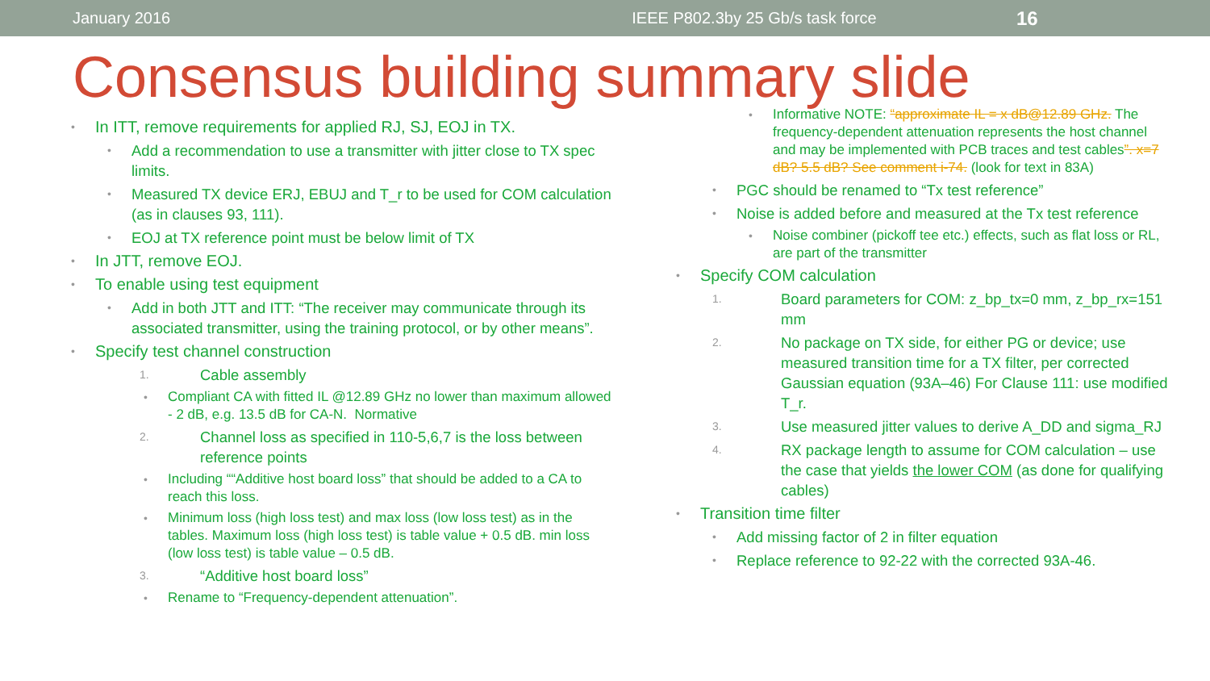January 2016 IEEE P802.3by 25 Gb/s task force 16
Consensus building summary slide
• In ITT, remove requirements for applied RJ, SJ, EOJ in TX.
• Add a recommendation to use a transmitter with jitter close to TX spec limits.
• Measured TX device ERJ, EBUJ and T_r to be used for COM calculation (as in clauses 93, 111).
• EOJ at TX reference point must be below limit of TX
• In JTT, remove EOJ.
• To enable using test equipment
• Add in both JTT and ITT: “The receiver may communicate through its associated transmitter, using the training protocol, or by other means”.
• Specify test channel construction
1. Cable assembly
• Compliant CA with fitted IL @12.89 GHz no lower than maximum allowed - 2 dB, e.g. 13.5 dB for CA-N. Normative
2. Channel loss as specified in 110-5,6,7 is the loss between reference points
• Including ““Additive host board loss” that should be added to a CA to reach this loss.
• Minimum loss (high loss test) and max loss (low loss test) as in the tables. Maximum loss (high loss test) is table value + 0.5 dB. min loss (low loss test) is table value – 0.5 dB.
3. “Additive host board loss”
• Rename to “Frequency-dependent attenuation”.
• Informative NOTE: “approximate IL = x dB@12.89 GHz. The frequency-dependent attenuation represents the host channel and may be implemented with PCB traces and test cables”. x=7 dB? 5.5 dB? See comment i-74. (look for text in 83A)
• PGC should be renamed to “Tx test reference”
• Noise is added before and measured at the Tx test reference
• Noise combiner (pickoff tee etc.) effects, such as flat loss or RL, are part of the transmitter
• Specify COM calculation
1. Board parameters for COM: z_bp_tx=0 mm, z_bp_rx=151 mm
2. No package on TX side, for either PG or device; use measured transition time for a TX filter, per corrected Gaussian equation (93A–46) For Clause 111: use modified T_r.
3. Use measured jitter values to derive A_DD and sigma_RJ
4. RX package length to assume for COM calculation – use the case that yields the lower COM (as done for qualifying cables)
• Transition time filter
• Add missing factor of 2 in filter equation
• Replace reference to 92-22 with the corrected 93A-46.